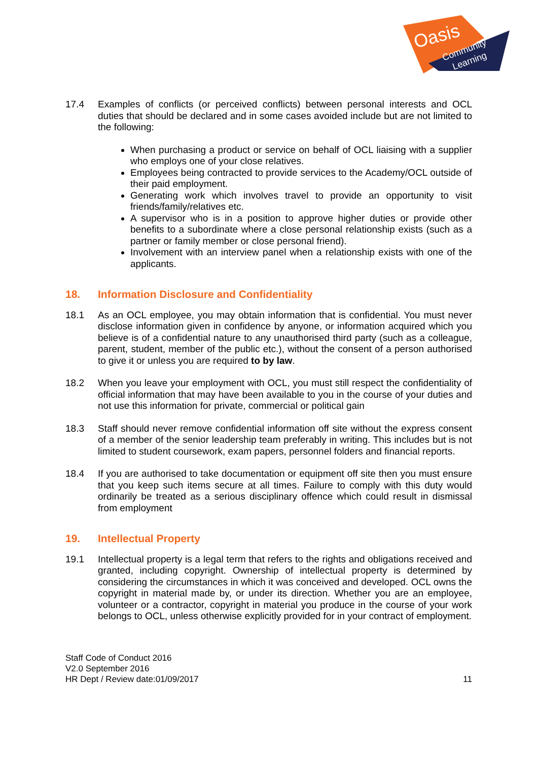Oasis
Community
Learning
17.4 Examples of conflicts (or perceived conflicts) between personal interests and OCL duties that should be declared and in some cases avoided include but are not limited to the following:
When purchasing a product or service on behalf of OCL liaising with a supplier who employs one of your close relatives.
Employees being contracted to provide services to the Academy/OCL outside of their paid employment.
Generating work which involves travel to provide an opportunity to visit friends/family/relatives etc.
A supervisor who is in a position to approve higher duties or provide other benefits to a subordinate where a close personal relationship exists (such as a partner or family member or close personal friend).
Involvement with an interview panel when a relationship exists with one of the applicants.
18. Information Disclosure and Confidentiality
18.1 As an OCL employee, you may obtain information that is confidential. You must never disclose information given in confidence by anyone, or information acquired which you believe is of a confidential nature to any unauthorised third party (such as a colleague, parent, student, member of the public etc.), without the consent of a person authorised to give it or unless you are required to by law.
18.2 When you leave your employment with OCL, you must still respect the confidentiality of official information that may have been available to you in the course of your duties and not use this information for private, commercial or political gain
18.3 Staff should never remove confidential information off site without the express consent of a member of the senior leadership team preferably in writing. This includes but is not limited to student coursework, exam papers, personnel folders and financial reports.
18.4 If you are authorised to take documentation or equipment off site then you must ensure that you keep such items secure at all times. Failure to comply with this duty would ordinarily be treated as a serious disciplinary offence which could result in dismissal from employment
19. Intellectual Property
19.1 Intellectual property is a legal term that refers to the rights and obligations received and granted, including copyright. Ownership of intellectual property is determined by considering the circumstances in which it was conceived and developed. OCL owns the copyright in material made by, or under its direction. Whether you are an employee, volunteer or a contractor, copyright in material you produce in the course of your work belongs to OCL, unless otherwise explicitly provided for in your contract of employment.
Staff Code of Conduct 2016
V2.0 September 2016
HR Dept / Review date:01/09/2017
11